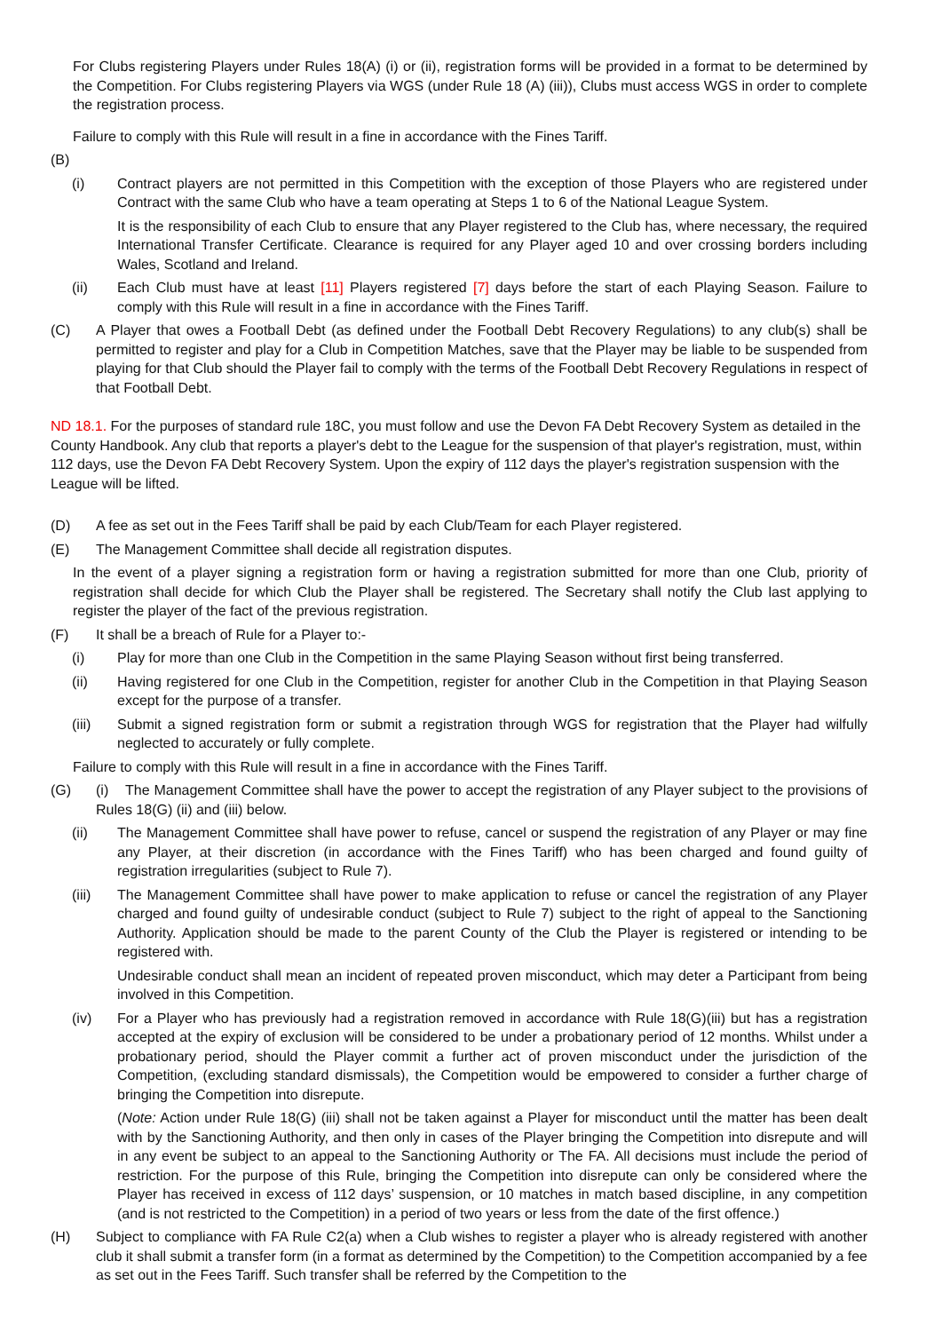For Clubs registering Players under Rules 18(A) (i) or (ii), registration forms will be provided in a format to be determined by the Competition. For Clubs registering Players via WGS (under Rule 18 (A) (iii)), Clubs must access WGS in order to complete the registration process.
Failure to comply with this Rule will result in a fine in accordance with the Fines Tariff.
(B)
(i) Contract players are not permitted in this Competition with the exception of those Players who are registered under Contract with the same Club who have a team operating at Steps 1 to 6 of the National League System.
It is the responsibility of each Club to ensure that any Player registered to the Club has, where necessary, the required International Transfer Certificate. Clearance is required for any Player aged 10 and over crossing borders including Wales, Scotland and Ireland.
(ii) Each Club must have at least [11] Players registered [7] days before the start of each Playing Season. Failure to comply with this Rule will result in a fine in accordance with the Fines Tariff.
(C) A Player that owes a Football Debt (as defined under the Football Debt Recovery Regulations) to any club(s) shall be permitted to register and play for a Club in Competition Matches, save that the Player may be liable to be suspended from playing for that Club should the Player fail to comply with the terms of the Football Debt Recovery Regulations in respect of that Football Debt.
ND 18.1. For the purposes of standard rule 18C, you must follow and use the Devon FA Debt Recovery System as detailed in the County Handbook. Any club that reports a player's debt to the League for the suspension of that player's registration, must, within 112 days, use the Devon FA Debt Recovery System. Upon the expiry of 112 days the player's registration suspension with the League will be lifted.
(D) A fee as set out in the Fees Tariff shall be paid by each Club/Team for each Player registered.
(E) The Management Committee shall decide all registration disputes.
In the event of a player signing a registration form or having a registration submitted for more than one Club, priority of registration shall decide for which Club the Player shall be registered. The Secretary shall notify the Club last applying to register the player of the fact of the previous registration.
(F) It shall be a breach of Rule for a Player to:-
(i) Play for more than one Club in the Competition in the same Playing Season without first being transferred.
(ii) Having registered for one Club in the Competition, register for another Club in the Competition in that Playing Season except for the purpose of a transfer.
(iii) Submit a signed registration form or submit a registration through WGS for registration that the Player had wilfully neglected to accurately or fully complete.
Failure to comply with this Rule will result in a fine in accordance with the Fines Tariff.
(G) (i) The Management Committee shall have the power to accept the registration of any Player subject to the provisions of Rules 18(G) (ii) and (iii) below.
(ii) The Management Committee shall have power to refuse, cancel or suspend the registration of any Player or may fine any Player, at their discretion (in accordance with the Fines Tariff) who has been charged and found guilty of registration irregularities (subject to Rule 7).
(iii) The Management Committee shall have power to make application to refuse or cancel the registration of any Player charged and found guilty of undesirable conduct (subject to Rule 7) subject to the right of appeal to the Sanctioning Authority. Application should be made to the parent County of the Club the Player is registered or intending to be registered with.
Undesirable conduct shall mean an incident of repeated proven misconduct, which may deter a Participant from being involved in this Competition.
(iv) For a Player who has previously had a registration removed in accordance with Rule 18(G)(iii) but has a registration accepted at the expiry of exclusion will be considered to be under a probationary period of 12 months. Whilst under a probationary period, should the Player commit a further act of proven misconduct under the jurisdiction of the Competition, (excluding standard dismissals), the Competition would be empowered to consider a further charge of bringing the Competition into disrepute.
(Note: Action under Rule 18(G) (iii) shall not be taken against a Player for misconduct until the matter has been dealt with by the Sanctioning Authority, and then only in cases of the Player bringing the Competition into disrepute and will in any event be subject to an appeal to the Sanctioning Authority or The FA. All decisions must include the period of restriction. For the purpose of this Rule, bringing the Competition into disrepute can only be considered where the Player has received in excess of 112 days’ suspension, or 10 matches in match based discipline, in any competition (and is not restricted to the Competition) in a period of two years or less from the date of the first offence.)
(H) Subject to compliance with FA Rule C2(a) when a Club wishes to register a player who is already registered with another club it shall submit a transfer form (in a format as determined by the Competition) to the Competition accompanied by a fee as set out in the Fees Tariff. Such transfer shall be referred by the Competition to the